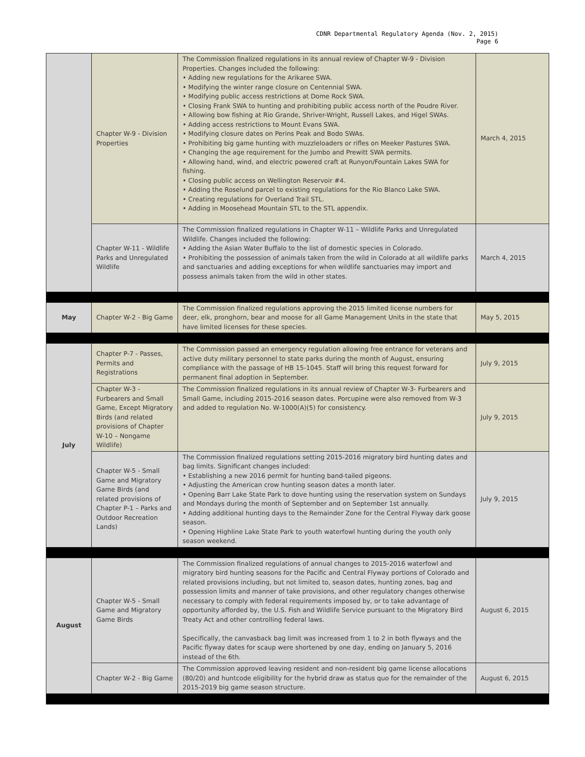CDNR Departmental Regulatory Agenda (Nov. 2, 2015)
Page 6
| | Chapter W-9 - Division Properties | The Commission finalized regulations in its annual review of Chapter W-9 - Division Properties. Changes included the following: • Adding new regulations for the Arikaree SWA. • Modifying the winter range closure on Centennial SWA. • Modifying public access restrictions at Dome Rock SWA. • Closing Frank SWA to hunting and prohibiting public access north of the Poudre River. • Allowing bow fishing at Rio Grande, Shriver-Wright, Russell Lakes, and Higel SWAs. • Adding access restrictions to Mount Evans SWA. • Modifying closure dates on Perins Peak and Bodo SWAs. • Prohibiting big game hunting with muzzleloaders or rifles on Meeker Pastures SWA. • Changing the age requirement for the Jumbo and Prewitt SWA permits. • Allowing hand, wind, and electric powered craft at Runyon/Fountain Lakes SWA for fishing. • Closing public access on Wellington Reservoir #4. • Adding the Roselund parcel to existing regulations for the Rio Blanco Lake SWA. • Creating regulations for Overland Trail STL. • Adding in Moosehead Mountain STL to the STL appendix. | March 4, 2015 |
| | Chapter W-11 - Wildlife Parks and Unregulated Wildlife | The Commission finalized regulations in Chapter W-11 – Wildlife Parks and Unregulated Wildlife. Changes included the following: • Adding the Asian Water Buffalo to the list of domestic species in Colorado. • Prohibiting the possession of animals taken from the wild in Colorado at all wildlife parks and sanctuaries and adding exceptions for when wildlife sanctuaries may import and possess animals taken from the wild in other states. | March 4, 2015 |
| May | Chapter W-2 - Big Game | The Commission finalized regulations approving the 2015 limited license numbers for deer, elk, pronghorn, bear and moose for all Game Management Units in the state that have limited licenses for these species. | May 5, 2015 |
| July | Chapter P-7 - Passes, Permits and Registrations | The Commission passed an emergency regulation allowing free entrance for veterans and active duty military personnel to state parks during the month of August, ensuring compliance with the passage of HB 15-1045. Staff will bring this request forward for permanent final adoption in September. | July 9, 2015 |
| | Chapter W-3 - Furbearers and Small Game, Except Migratory Birds (and related provisions of Chapter W-10 – Nongame Wildlife) | The Commission finalized regulations in its annual review of Chapter W-3- Furbearers and Small Game, including 2015-2016 season dates. Porcupine were also removed from W-3 and added to regulation No. W-1000(A)(5) for consistency. | July 9, 2015 |
| | Chapter W-5 - Small Game and Migratory Game Birds (and related provisions of Chapter P-1 – Parks and Outdoor Recreation Lands) | The Commission finalized regulations setting 2015-2016 migratory bird hunting dates and bag limits. Significant changes included: • Establishing a new 2016 permit for hunting band-tailed pigeons. • Adjusting the American crow hunting season dates a month later. • Opening Barr Lake State Park to dove hunting using the reservation system on Sundays and Mondays during the month of September and on September 1st annually. • Adding additional hunting days to the Remainder Zone for the Central Flyway dark goose season. • Opening Highline Lake State Park to youth waterfowl hunting during the youth only season weekend. | July 9, 2015 |
| August | Chapter W-5 - Small Game and Migratory Game Birds | The Commission finalized regulations of annual changes to 2015-2016 waterfowl and migratory bird hunting seasons for the Pacific and Central Flyway portions of Colorado and related provisions including, but not limited to, season dates, hunting zones, bag and possession limits and manner of take provisions, and other regulatory changes otherwise necessary to comply with federal requirements imposed by, or to take advantage of opportunity afforded by, the U.S. Fish and Wildlife Service pursuant to the Migratory Bird Treaty Act and other controlling federal laws. Specifically, the canvasback bag limit was increased from 1 to 2 in both flyways and the Pacific flyway dates for scaup were shortened by one day, ending on January 5, 2016 instead of the 6th. | August 6, 2015 |
| | Chapter W-2 - Big Game | The Commission approved leaving resident and non-resident big game license allocations (80/20) and huntcode eligibility for the hybrid draw as status quo for the remainder of the 2015-2019 big game season structure. | August 6, 2015 |